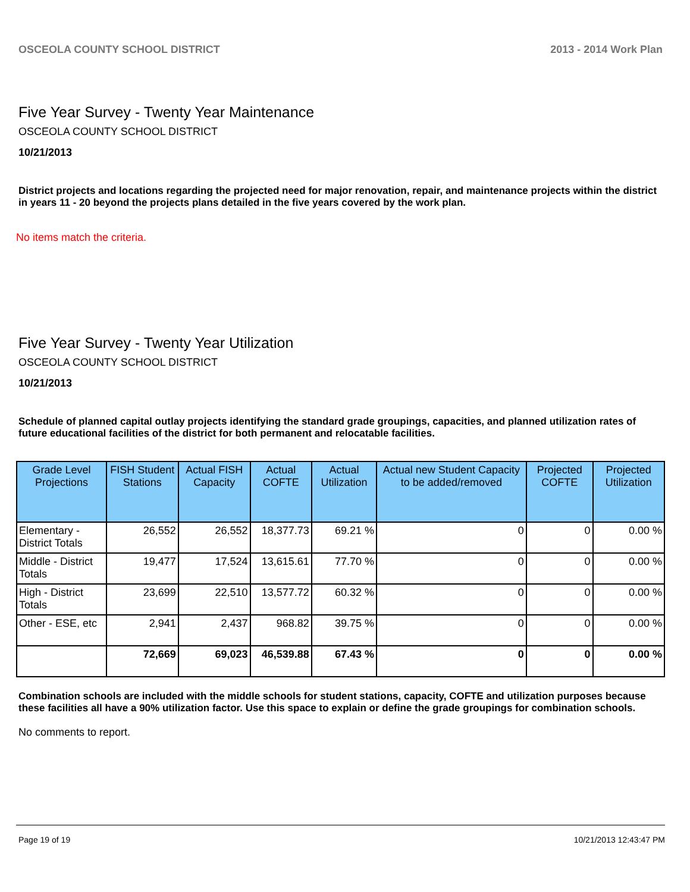OSCEOLA COUNTY SCHOOL DISTRICT 2013 - 2014 Work Plan
Five Year Survey - Twenty Year Maintenance
OSCEOLA COUNTY SCHOOL DISTRICT
10/21/2013
District projects and locations regarding the projected need for major renovation, repair, and maintenance projects within the district in years 11 - 20 beyond the projects plans detailed in the five years covered by the work plan.
No items match the criteria.
Five Year Survey - Twenty Year Utilization
OSCEOLA COUNTY SCHOOL DISTRICT
10/21/2013
Schedule of planned capital outlay projects identifying the standard grade groupings, capacities, and planned utilization rates of future educational facilities of the district for both permanent and relocatable facilities.
| Grade Level Projections | FISH Student Stations | Actual FISH Capacity | Actual COFTE | Actual Utilization | Actual new Student Capacity to be added/removed | Projected COFTE | Projected Utilization |
| --- | --- | --- | --- | --- | --- | --- | --- |
| Elementary - District Totals | 26,552 | 26,552 | 18,377.73 | 69.21 % | 0 | 0 | 0.00 % |
| Middle - District Totals | 19,477 | 17,524 | 13,615.61 | 77.70 % | 0 | 0 | 0.00 % |
| High - District Totals | 23,699 | 22,510 | 13,577.72 | 60.32 % | 0 | 0 | 0.00 % |
| Other - ESE, etc | 2,941 | 2,437 | 968.82 | 39.75 % | 0 | 0 | 0.00 % |
| | 72,669 | 69,023 | 46,539.88 | 67.43 % | 0 | 0 | 0.00 % |
Combination schools are included with the middle schools for student stations, capacity, COFTE and utilization purposes because these facilities all have a 90% utilization factor. Use this space to explain or define the grade groupings for combination schools.
No comments to report.
Page 19 of 19 10/21/2013 12:43:47 PM